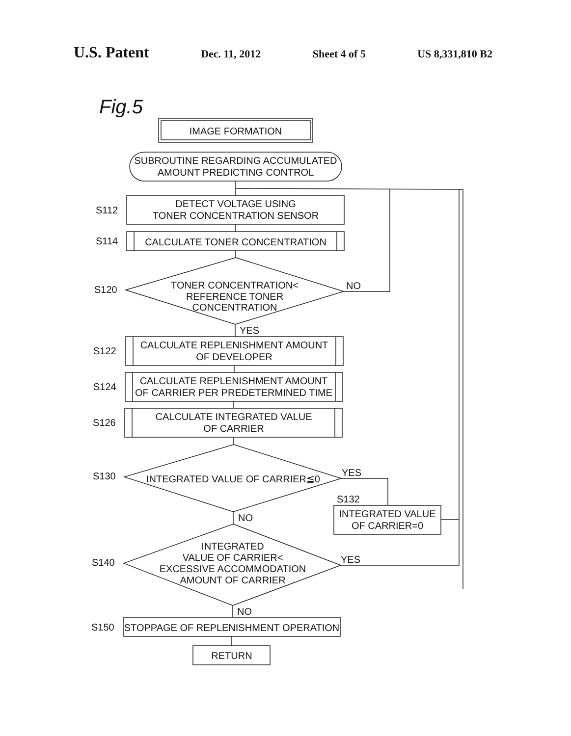U.S. Patent Dec. 11, 2012 Sheet 4 of 5 US 8,331,810 B2
Fig.5
IMAGE FORMATION
SUBROUTINE REGARDING ACCUMULATED
AMOUNT PREDICTING CONTROL
S112
DETECT VOLTAGE USING
TONER CONCENTRATION SENSOR
S114
CALCULATE TONER CONCENTRATION
S120
TONER CONCENTRATION<
REFERENCE TONER
CONCENTRATION
NO
YES
S122
CALCULATE REPLENISHMENT AMOUNT
OF DEVELOPER
S124
CALCULATE REPLENISHMENT AMOUNT
OF CARRIER PER PREDETERMINED TIME
S126
CALCULATE INTEGRATED VALUE
OF CARRIER
S130
INTEGRATED VALUE OF CARRIER≦0
YES
S132
INTEGRATED VALUE
OF CARRIER=0
NO
S140
INTEGRATED
VALUE OF CARRIER<
EXCESSIVE ACCOMMODATION
AMOUNT OF CARRIER
YES
NO
S150
STOPPAGE OF REPLENISHMENT OPERATION
RETURN